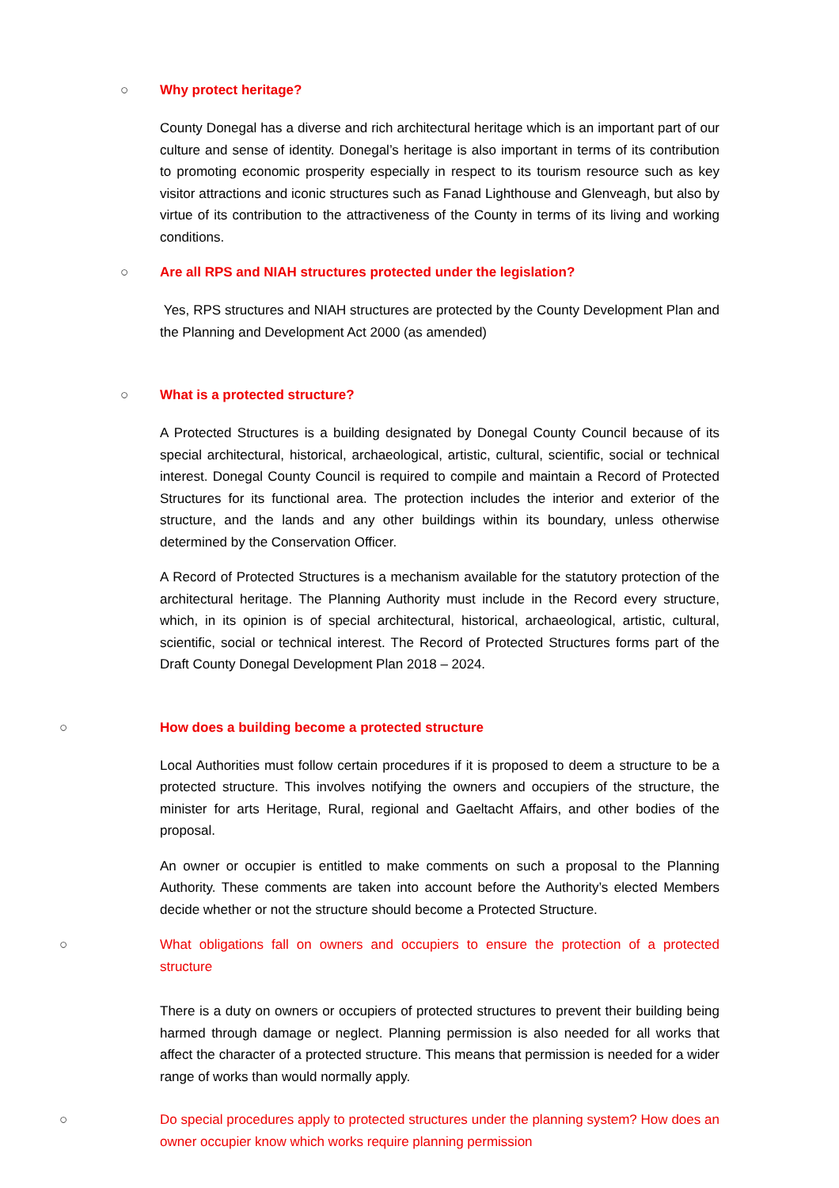○ Why protect heritage?
County Donegal has a diverse and rich architectural heritage which is an important part of our culture and sense of identity. Donegal’s heritage is also important in terms of its contribution to promoting economic prosperity especially in respect to its tourism resource such as key visitor attractions and iconic structures such as Fanad Lighthouse and Glenveagh, but also by virtue of its contribution to the attractiveness of the County in terms of its living and working conditions.
○ Are all RPS and NIAH structures protected under the legislation?
Yes, RPS structures and NIAH structures are protected by the County Development Plan and the Planning and Development Act 2000 (as amended)
○ What is a protected structure?
A Protected Structures is a building designated by Donegal County Council because of its special architectural, historical, archaeological, artistic, cultural, scientific, social or technical interest. Donegal County Council is required to compile and maintain a Record of Protected Structures for its functional area. The protection includes the interior and exterior of the structure, and the lands and any other buildings within its boundary, unless otherwise determined by the Conservation Officer.
A Record of Protected Structures is a mechanism available for the statutory protection of the architectural heritage. The Planning Authority must include in the Record every structure, which, in its opinion is of special architectural, historical, archaeological, artistic, cultural, scientific, social or technical interest. The Record of Protected Structures forms part of the Draft County Donegal Development Plan 2018 – 2024.
○ How does a building become a protected structure
Local Authorities must follow certain procedures if it is proposed to deem a structure to be a protected structure. This involves notifying the owners and occupiers of the structure, the minister for arts Heritage, Rural, regional and Gaeltacht Affairs, and other bodies of the proposal.
An owner or occupier is entitled to make comments on such a proposal to the Planning Authority. These comments are taken into account before the Authority’s elected Members decide whether or not the structure should become a Protected Structure.
○ What obligations fall on owners and occupiers to ensure the protection of a protected structure
There is a duty on owners or occupiers of protected structures to prevent their building being harmed through damage or neglect. Planning permission is also needed for all works that affect the character of a protected structure. This means that permission is needed for a wider range of works than would normally apply.
○ Do special procedures apply to protected structures under the planning system? How does an owner occupier know which works require planning permission